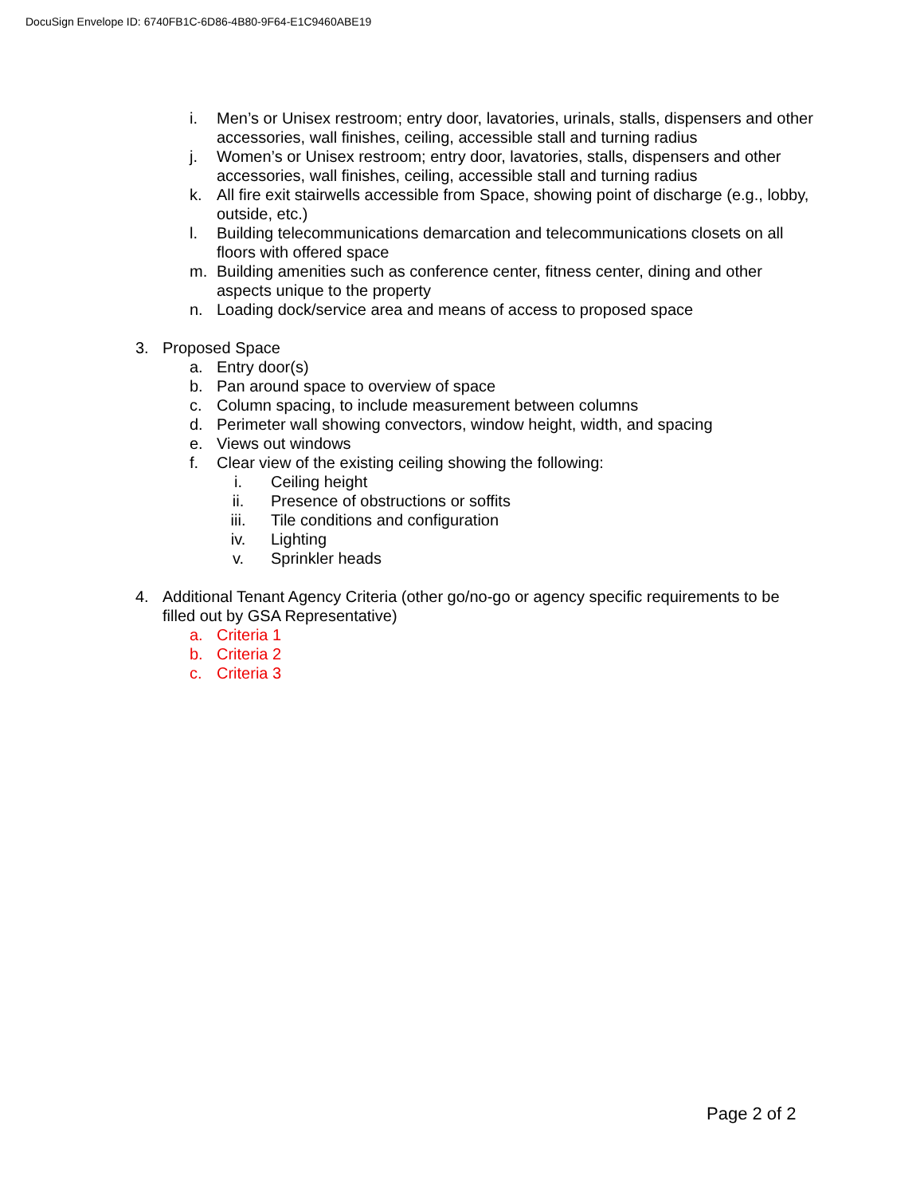DocuSign Envelope ID: 6740FB1C-6D86-4B80-9F64-E1C9460ABE19
i. Men’s or Unisex restroom; entry door, lavatories, urinals, stalls, dispensers and other accessories, wall finishes, ceiling, accessible stall and turning radius
j. Women’s or Unisex restroom; entry door, lavatories, stalls, dispensers and other accessories, wall finishes, ceiling, accessible stall and turning radius
k. All fire exit stairwells accessible from Space, showing point of discharge (e.g., lobby, outside, etc.)
l. Building telecommunications demarcation and telecommunications closets on all floors with offered space
m. Building amenities such as conference center, fitness center, dining and other aspects unique to the property
n. Loading dock/service area and means of access to proposed space
3. Proposed Space
a. Entry door(s)
b. Pan around space to overview of space
c. Column spacing, to include measurement between columns
d. Perimeter wall showing convectors, window height, width, and spacing
e. Views out windows
f. Clear view of the existing ceiling showing the following:
i. Ceiling height
ii. Presence of obstructions or soffits
iii. Tile conditions and configuration
iv. Lighting
v. Sprinkler heads
4. Additional Tenant Agency Criteria (other go/no-go or agency specific requirements to be filled out by GSA Representative)
a. Criteria 1
b. Criteria 2
c. Criteria 3
Page 2 of 2